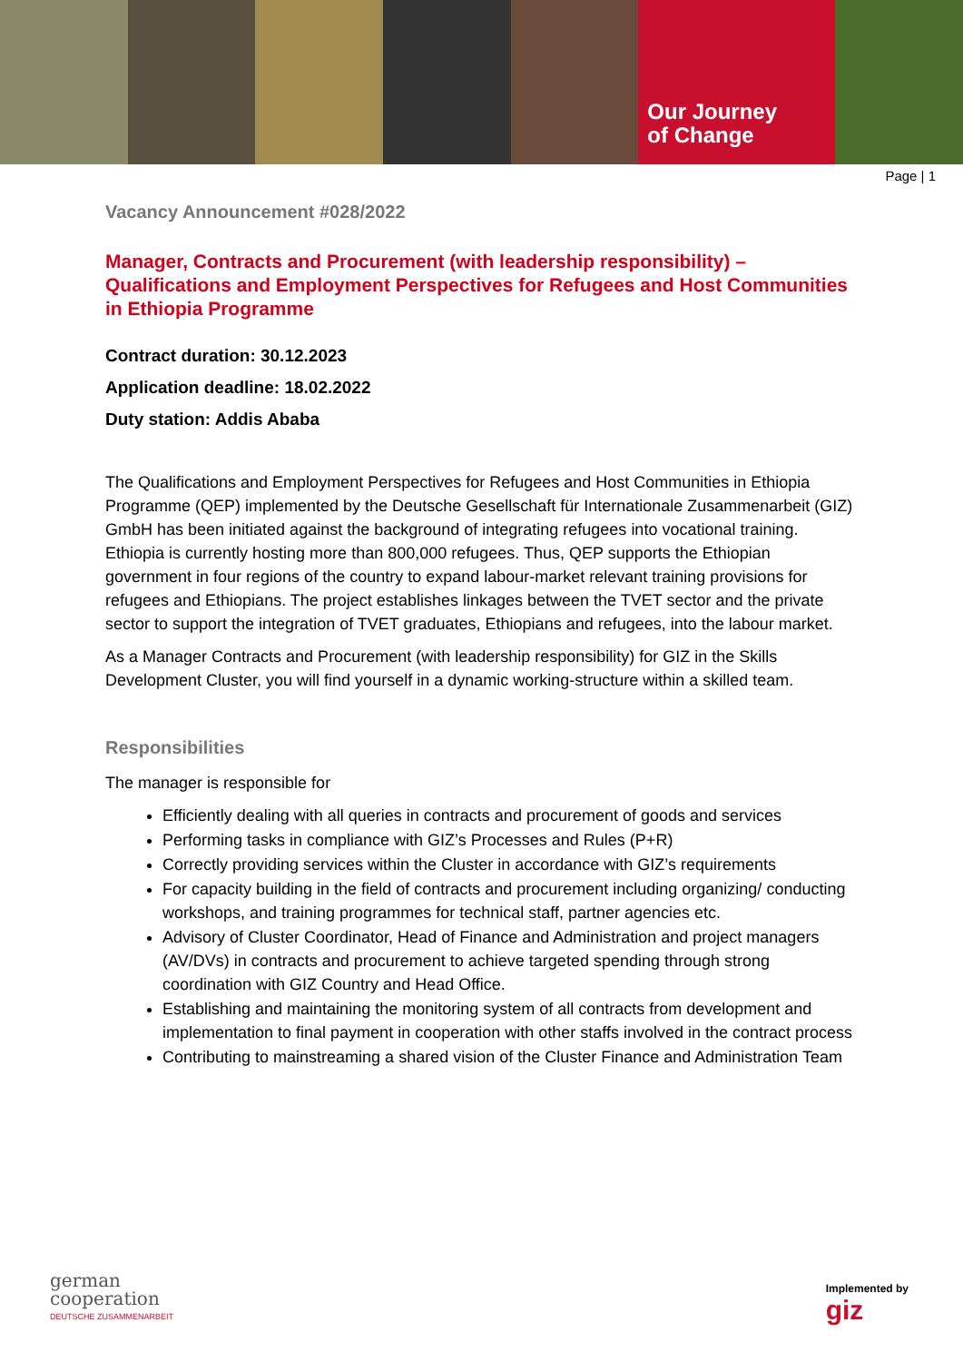Our Journey
of Change
Page | 1
Vacancy Announcement #028/2022
Manager, Contracts and Procurement (with leadership responsibility) – Qualifications and Employment Perspectives for Refugees and Host Communities in Ethiopia Programme
Contract duration: 30.12.2023
Application deadline: 18.02.2022
Duty station: Addis Ababa
The Qualifications and Employment Perspectives for Refugees and Host Communities in Ethiopia Programme (QEP) implemented by the Deutsche Gesellschaft für Internationale Zusammenarbeit (GIZ) GmbH has been initiated against the background of integrating refugees into vocational training. Ethiopia is currently hosting more than 800,000 refugees. Thus, QEP supports the Ethiopian government in four regions of the country to expand labour-market relevant training provisions for refugees and Ethiopians. The project establishes linkages between the TVET sector and the private sector to support the integration of TVET graduates, Ethiopians and refugees, into the labour market.
As a Manager Contracts and Procurement (with leadership responsibility) for GIZ in the Skills Development Cluster, you will find yourself in a dynamic working-structure within a skilled team.
Responsibilities
The manager is responsible for
Efficiently dealing with all queries in contracts and procurement of goods and services
Performing tasks in compliance with GIZ’s Processes and Rules (P+R)
Correctly providing services within the Cluster in accordance with GIZ’s requirements
For capacity building in the field of contracts and procurement including organizing/ conducting workshops, and training programmes for technical staff, partner agencies etc.
Advisory of Cluster Coordinator, Head of Finance and Administration and project managers (AV/DVs) in contracts and procurement to achieve targeted spending through strong coordination with GIZ Country and Head Office.
Establishing and maintaining the monitoring system of all contracts from development and implementation to final payment in cooperation with other staffs involved in the contract process
Contributing to mainstreaming a shared vision of the Cluster Finance and Administration Team
german
cooperation
DEUTSCHE ZUSAMMENARBEIT
Implemented by
giz